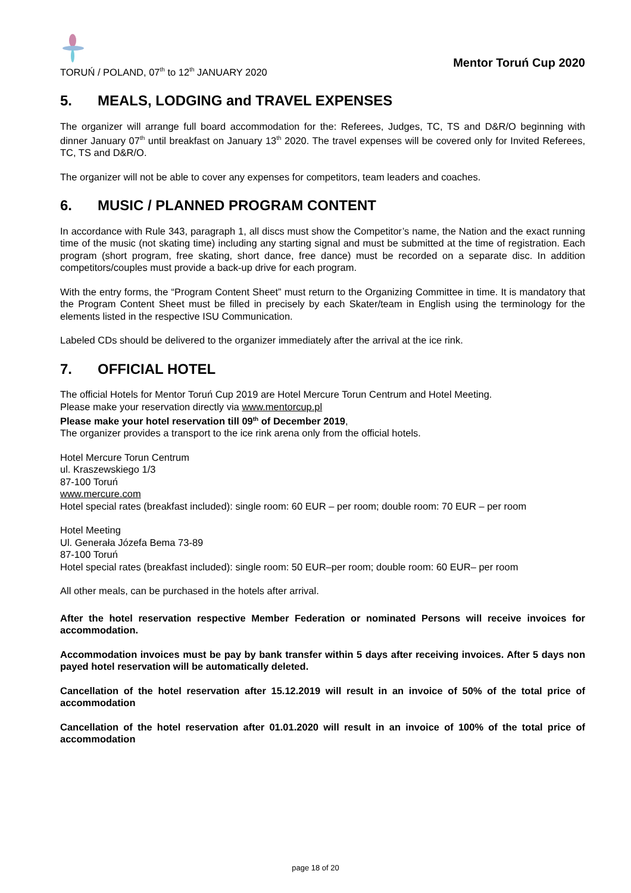TORUŃ / POLAND, 07<sup>th</sup> to 12<sup>th</sup> JANUARY 2020
Mentor Toruń Cup 2020
5. MEALS, LODGING and TRAVEL EXPENSES
The organizer will arrange full board accommodation for the: Referees, Judges, TC, TS and D&R/O beginning with dinner January 07<sup>th</sup> until breakfast on January 13<sup>th</sup> 2020. The travel expenses will be covered only for Invited Referees, TC, TS and D&R/O.
The organizer will not be able to cover any expenses for competitors, team leaders and coaches.
6. MUSIC / PLANNED PROGRAM CONTENT
In accordance with Rule 343, paragraph 1, all discs must show the Competitor’s name, the Nation and the exact running time of the music (not skating time) including any starting signal and must be submitted at the time of registration. Each program (short program, free skating, short dance, free dance) must be recorded on a separate disc. In addition competitors/couples must provide a back-up drive for each program.
With the entry forms, the “Program Content Sheet” must return to the Organizing Committee in time. It is mandatory that the Program Content Sheet must be filled in precisely by each Skater/team in English using the terminology for the elements listed in the respective ISU Communication.
Labeled CDs should be delivered to the organizer immediately after the arrival at the ice rink.
7. OFFICIAL HOTEL
The official Hotels for Mentor Toruń Cup 2019 are Hotel Mercure Torun Centrum and Hotel Meeting.
Please make your reservation directly via www.mentorcup.pl
Please make your hotel reservation till 09<sup>th</sup> of December 2019,
The organizer provides a transport to the ice rink arena only from the official hotels.
Hotel Mercure Torun Centrum
ul. Kraszewskiego 1/3
87-100 Toruń
www.mercure.com
Hotel special rates (breakfast included): single room: 60 EUR – per room; double room: 70 EUR – per room
Hotel Meeting
Ul. Generała Józefa Bema 73-89
87-100 Toruń
Hotel special rates (breakfast included): single room: 50 EUR–per room; double room: 60 EUR– per room
All other meals, can be purchased in the hotels after arrival.
After the hotel reservation respective Member Federation or nominated Persons will receive invoices for accommodation.
Accommodation invoices must be pay by bank transfer within 5 days after receiving invoices. After 5 days non payed hotel reservation will be automatically deleted.
Cancellation of the hotel reservation after 15.12.2019 will result in an invoice of 50% of the total price of accommodation
Cancellation of the hotel reservation after 01.01.2020 will result in an invoice of 100% of the total price of accommodation
page 18 of 20